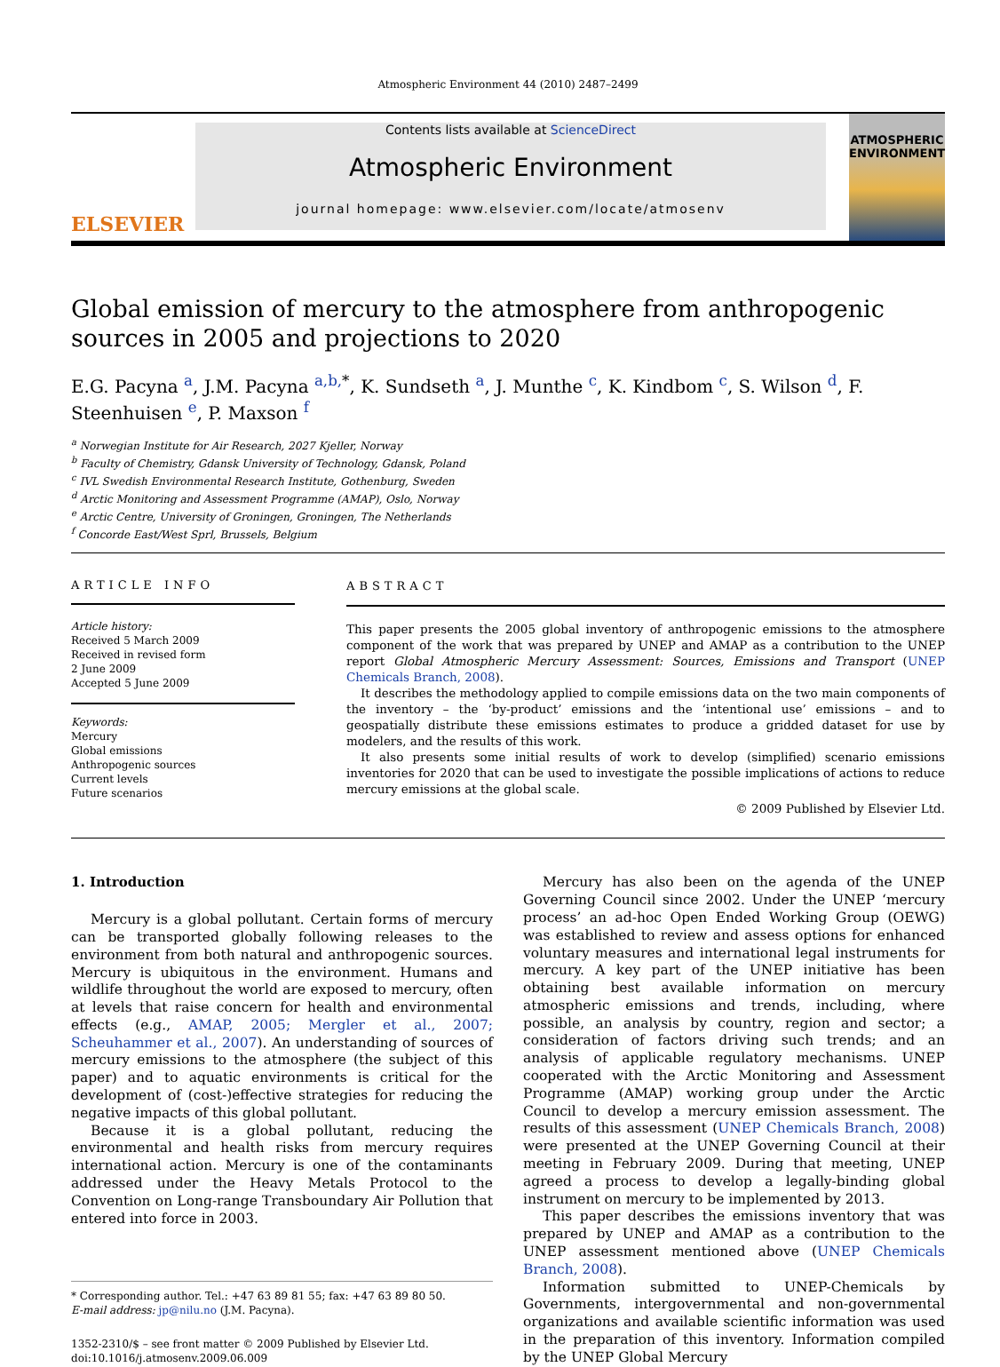Atmospheric Environment 44 (2010) 2487–2499
ELSEVIER
Contents lists available at ScienceDirect
Atmospheric Environment
journal homepage: www.elsevier.com/locate/atmosenv
ATMOSPHERIC ENVIRONMENT
Global emission of mercury to the atmosphere from anthropogenic sources in 2005 and projections to 2020
E.G. Pacyna <sup>a</sup>, J.M. Pacyna <sup>a,b,*</sup>, K. Sundseth <sup>a</sup>, J. Munthe <sup>c</sup>, K. Kindbom <sup>c</sup>, S. Wilson <sup>d</sup>, F. Steenhuisen <sup>e</sup>, P. Maxson <sup>f</sup>
<sup>a</sup> Norwegian Institute for Air Research, 2027 Kjeller, Norway
<sup>b</sup> Faculty of Chemistry, Gdansk University of Technology, Gdansk, Poland
<sup>c</sup> IVL Swedish Environmental Research Institute, Gothenburg, Sweden
<sup>d</sup> Arctic Monitoring and Assessment Programme (AMAP), Oslo, Norway
<sup>e</sup> Arctic Centre, University of Groningen, Groningen, The Netherlands
<sup>f</sup> Concorde East/West Sprl, Brussels, Belgium
ARTICLE INFO
Article history:
Received 5 March 2009
Received in revised form
2 June 2009
Accepted 5 June 2009
Keywords:
Mercury
Global emissions
Anthropogenic sources
Current levels
Future scenarios
ABSTRACT
This paper presents the 2005 global inventory of anthropogenic emissions to the atmosphere component of the work that was prepared by UNEP and AMAP as a contribution to the UNEP report Global Atmospheric Mercury Assessment: Sources, Emissions and Transport (UNEP Chemicals Branch, 2008).
It describes the methodology applied to compile emissions data on the two main components of the inventory – the ‘by-product’ emissions and the ‘intentional use’ emissions – and to geospatially distribute these emissions estimates to produce a gridded dataset for use by modelers, and the results of this work.
It also presents some initial results of work to develop (simplified) scenario emissions inventories for 2020 that can be used to investigate the possible implications of actions to reduce mercury emissions at the global scale.
© 2009 Published by Elsevier Ltd.
1. Introduction
Mercury is a global pollutant. Certain forms of mercury can be transported globally following releases to the environment from both natural and anthropogenic sources. Mercury is ubiquitous in the environment. Humans and wildlife throughout the world are exposed to mercury, often at levels that raise concern for health and environmental effects (e.g., AMAP, 2005; Mergler et al., 2007; Scheuhammer et al., 2007). An understanding of sources of mercury emissions to the atmosphere (the subject of this paper) and to aquatic environments is critical for the development of (cost-)effective strategies for reducing the negative impacts of this global pollutant.
Because it is a global pollutant, reducing the environmental and health risks from mercury requires international action. Mercury is one of the contaminants addressed under the Heavy Metals Protocol to the Convention on Long-range Transboundary Air Pollution that entered into force in 2003.
* Corresponding author. Tel.: +47 63 89 81 55; fax: +47 63 89 80 50.
E-mail address: jp@nilu.no (J.M. Pacyna).
1352-2310/$ – see front matter © 2009 Published by Elsevier Ltd.
doi:10.1016/j.atmosenv.2009.06.009
Mercury has also been on the agenda of the UNEP Governing Council since 2002. Under the UNEP ‘mercury process’ an ad-hoc Open Ended Working Group (OEWG) was established to review and assess options for enhanced voluntary measures and international legal instruments for mercury. A key part of the UNEP initiative has been obtaining best available information on mercury atmospheric emissions and trends, including, where possible, an analysis by country, region and sector; a consideration of factors driving such trends; and an analysis of applicable regulatory mechanisms. UNEP cooperated with the Arctic Monitoring and Assessment Programme (AMAP) working group under the Arctic Council to develop a mercury emission assessment. The results of this assessment (UNEP Chemicals Branch, 2008) were presented at the UNEP Governing Council at their meeting in February 2009. During that meeting, UNEP agreed a process to develop a legally-binding global instrument on mercury to be implemented by 2013.
This paper describes the emissions inventory that was prepared by UNEP and AMAP as a contribution to the UNEP assessment mentioned above (UNEP Chemicals Branch, 2008).
Information submitted to UNEP-Chemicals by Governments, intergovernmental and non-governmental organizations and available scientific information was used in the preparation of this inventory. Information compiled by the UNEP Global Mercury